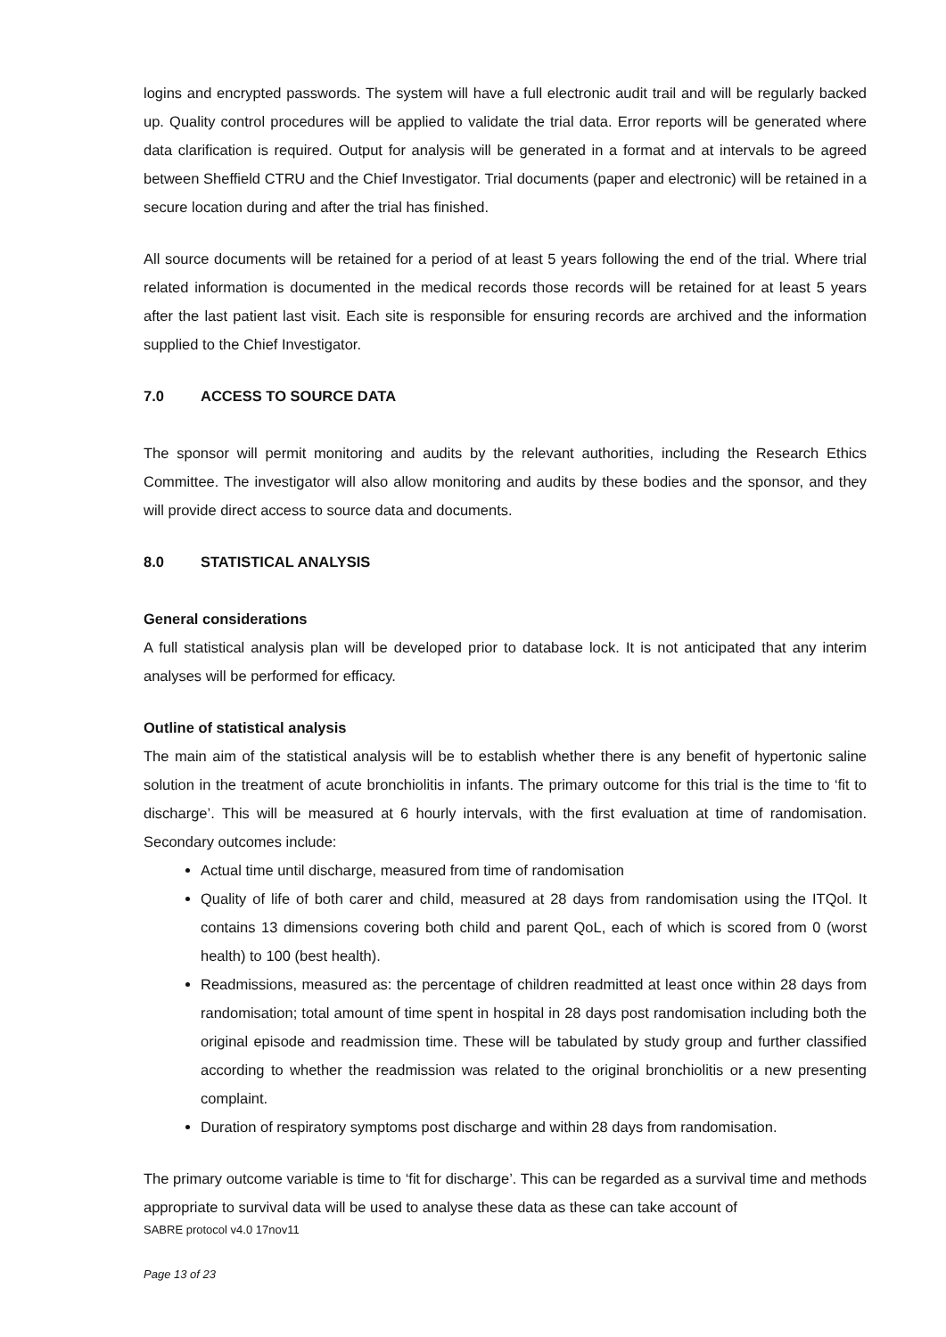logins and encrypted passwords. The system will have a full electronic audit trail and will be regularly backed up. Quality control procedures will be applied to validate the trial data. Error reports will be generated where data clarification is required. Output for analysis will be generated in a format and at intervals to be agreed between Sheffield CTRU and the Chief Investigator. Trial documents (paper and electronic) will be retained in a secure location during and after the trial has finished.
All source documents will be retained for a period of at least 5 years following the end of the trial. Where trial related information is documented in the medical records those records will be retained for at least 5 years after the last patient last visit. Each site is responsible for ensuring records are archived and the information supplied to the Chief Investigator.
7.0 ACCESS TO SOURCE DATA
The sponsor will permit monitoring and audits by the relevant authorities, including the Research Ethics Committee. The investigator will also allow monitoring and audits by these bodies and the sponsor, and they will provide direct access to source data and documents.
8.0 STATISTICAL ANALYSIS
General considerations
A full statistical analysis plan will be developed prior to database lock. It is not anticipated that any interim analyses will be performed for efficacy.
Outline of statistical analysis
The main aim of the statistical analysis will be to establish whether there is any benefit of hypertonic saline solution in the treatment of acute bronchiolitis in infants. The primary outcome for this trial is the time to ‘fit to discharge’. This will be measured at 6 hourly intervals, with the first evaluation at time of randomisation. Secondary outcomes include:
Actual time until discharge, measured from time of randomisation
Quality of life of both carer and child, measured at 28 days from randomisation using the ITQol. It contains 13 dimensions covering both child and parent QoL, each of which is scored from 0 (worst health) to 100 (best health).
Readmissions, measured as: the percentage of children readmitted at least once within 28 days from randomisation; total amount of time spent in hospital in 28 days post randomisation including both the original episode and readmission time. These will be tabulated by study group and further classified according to whether the readmission was related to the original bronchiolitis or a new presenting complaint.
Duration of respiratory symptoms post discharge and within 28 days from randomisation.
The primary outcome variable is time to ‘fit for discharge’. This can be regarded as a survival time and methods appropriate to survival data will be used to analyse these data as these can take account of
SABRE protocol v4.0 17nov11
Page 13 of 23